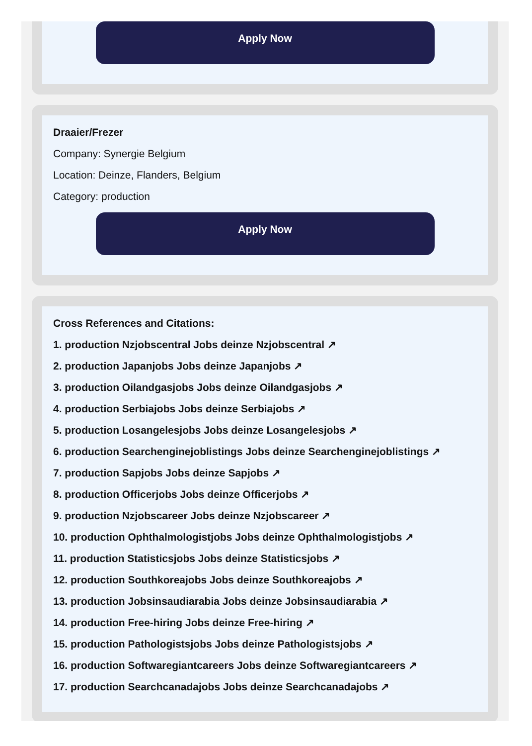Apply Now
Draaier/Frezer
Company: Synergie Belgium
Location: Deinze, Flanders, Belgium
Category: production
Apply Now
Cross References and Citations:
1. production Nzjobscentral Jobs deinze Nzjobscentral ↗
2. production Japanjobs Jobs deinze Japanjobs ↗
3. production Oilandgasjobs Jobs deinze Oilandgasjobs ↗
4. production Serbiajobs Jobs deinze Serbiajobs ↗
5. production Losangelesjobs Jobs deinze Losangelesjobs ↗
6. production Searchenginejoblistings Jobs deinze Searchenginejoblistings ↗
7. production Sapjobs Jobs deinze Sapjobs ↗
8. production Officerjobs Jobs deinze Officerjobs ↗
9. production Nzjobscareer Jobs deinze Nzjobscareer ↗
10. production Ophthalmologistjobs Jobs deinze Ophthalmologistjobs ↗
11. production Statisticsjobs Jobs deinze Statisticsjobs ↗
12. production Southkoreajobs Jobs deinze Southkoreajobs ↗
13. production Jobsinsaudiarabia Jobs deinze Jobsinsaudiarabia ↗
14. production Free-hiring Jobs deinze Free-hiring ↗
15. production Pathologistsjobs Jobs deinze Pathologistsjobs ↗
16. production Softwaregiantcareers Jobs deinze Softwaregiantcareers ↗
17. production Searchcanadajobs Jobs deinze Searchcanadajobs ↗